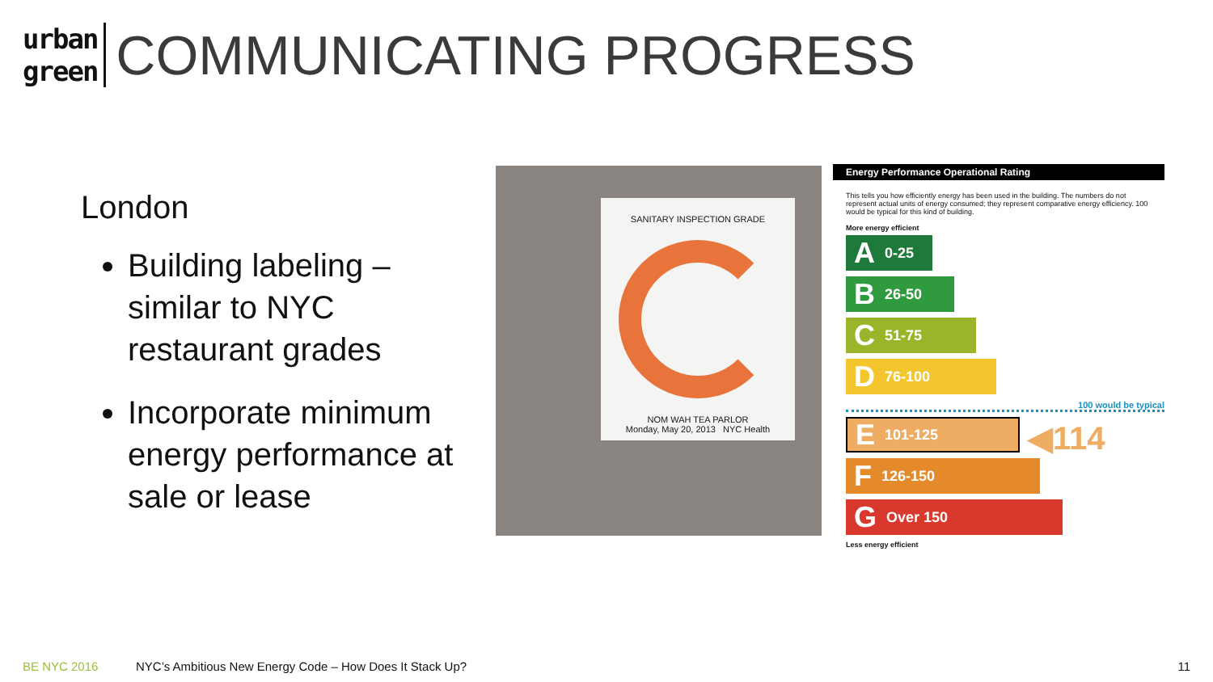urban
green
COMMUNICATING PROGRESS
London
Building labeling – similar to NYC restaurant grades
Incorporate minimum energy performance at sale or lease
SANITARY INSPECTION GRADE
NOM WAH TEA PARLOR
Monday, May 20, 2013 NYC Health
Energy Performance Operational Rating
This tells you how efficiently energy has been used in the building. The numbers do not represent actual units of energy consumed; they represent comparative energy efficiency. 100 would be typical for this kind of building.
More energy efficient
A 0-25
B 26-50
C 51-75
D 76-100
100 would be typical
E 101-125
◀114
F 126-150
G Over 150
Less energy efficient
BE NYC 2016 NYC’s Ambitious New Energy Code – How Does It Stack Up? 11